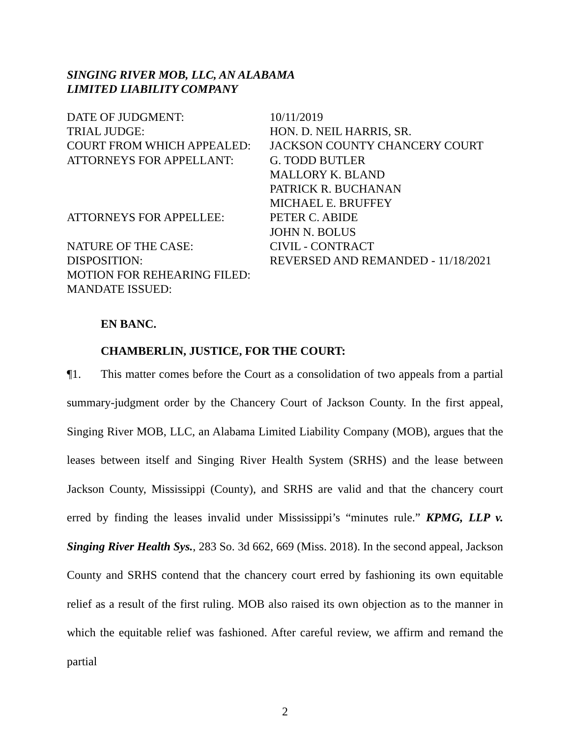SINGING RIVER MOB, LLC, AN ALABAMA
LIMITED LIABILITY COMPANY
| DATE OF JUDGMENT: | 10/11/2019 |
| TRIAL JUDGE: | HON. D. NEIL HARRIS, SR. |
| COURT FROM WHICH APPEALED: | JACKSON COUNTY CHANCERY COURT |
| ATTORNEYS FOR APPELLANT: | G. TODD BUTLER MALLORY K. BLAND PATRICK R. BUCHANAN MICHAEL E. BRUFFEY |
| ATTORNEYS FOR APPELLEE: | PETER C. ABIDE JOHN N. BOLUS |
| NATURE OF THE CASE: | CIVIL - CONTRACT |
| DISPOSITION: | REVERSED AND REMANDED - 11/18/2021 |
| MOTION FOR REHEARING FILED: | |
| MANDATE ISSUED: | |
EN BANC.
CHAMBERLIN, JUSTICE, FOR THE COURT:
¶1. This matter comes before the Court as a consolidation of two appeals from a partial summary-judgment order by the Chancery Court of Jackson County. In the first appeal, Singing River MOB, LLC, an Alabama Limited Liability Company (MOB), argues that the leases between itself and Singing River Health System (SRHS) and the lease between Jackson County, Mississippi (County), and SRHS are valid and that the chancery court erred by finding the leases invalid under Mississippi’s “minutes rule.” KPMG, LLP v. Singing River Health Sys., 283 So. 3d 662, 669 (Miss. 2018). In the second appeal, Jackson County and SRHS contend that the chancery court erred by fashioning its own equitable relief as a result of the first ruling. MOB also raised its own objection as to the manner in which the equitable relief was fashioned. After careful review, we affirm and remand the partial
2